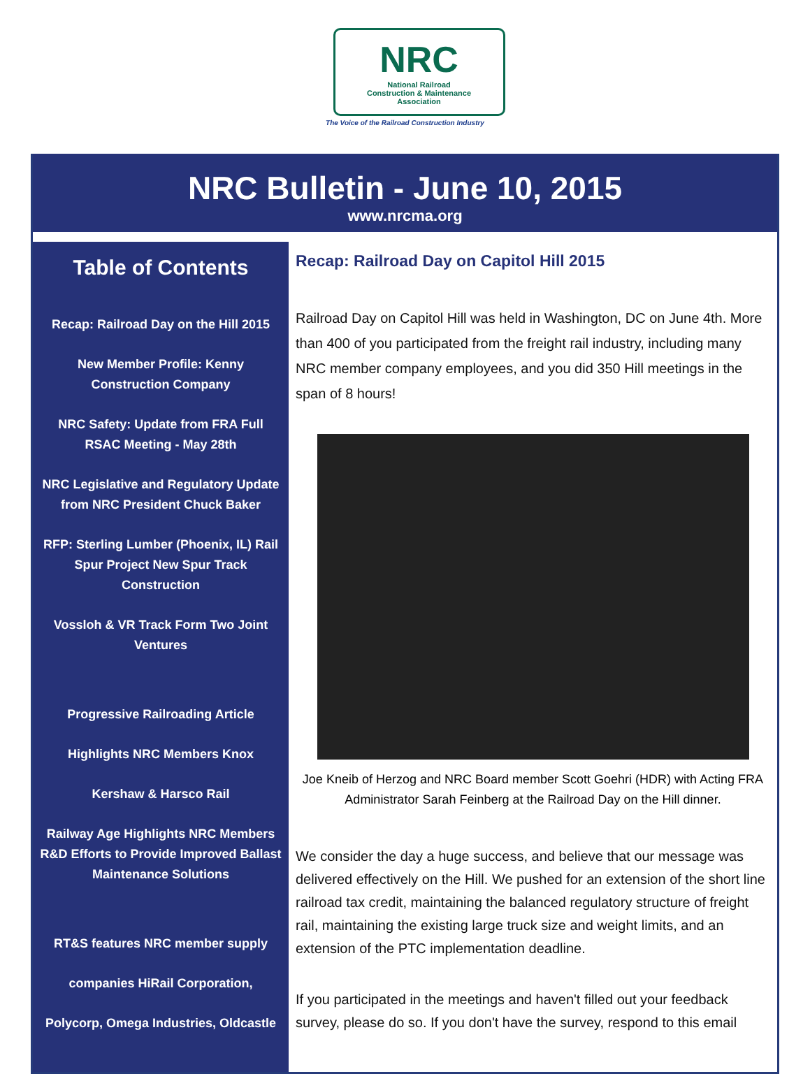NRC
National Railroad
Construction & Maintenance
Association
The Voice of the Railroad Construction Industry
NRC Bulletin - June 10, 2015
www.nrcma.org
Table of Contents
Recap: Railroad Day on the Hill 2015
New Member Profile: Kenny Construction Company
NRC Safety: Update from FRA Full RSAC Meeting - May 28th
NRC Legislative and Regulatory Update from NRC President Chuck Baker
RFP: Sterling Lumber (Phoenix, IL) Rail Spur Project New Spur Track Construction
Vossloh & VR Track Form Two Joint Ventures
Progressive Railroading Article
Highlights NRC Members Knox
Kershaw & Harsco Rail
Railway Age Highlights NRC Members R&D Efforts to Provide Improved Ballast Maintenance Solutions
RT&S features NRC member supply
companies HiRail Corporation,
Polycorp, Omega Industries, Oldcastle
Recap: Railroad Day on Capitol Hill 2015
Railroad Day on Capitol Hill was held in Washington, DC on June 4th. More than 400 of you participated from the freight rail industry, including many NRC member company employees, and you did 350 Hill meetings in the span of 8 hours!
Joe Kneib of Herzog and NRC Board member Scott Goehri (HDR) with Acting FRA Administrator Sarah Feinberg at the Railroad Day on the Hill dinner.
We consider the day a huge success, and believe that our message was delivered effectively on the Hill. We pushed for an extension of the short line railroad tax credit, maintaining the balanced regulatory structure of freight rail, maintaining the existing large truck size and weight limits, and an extension of the PTC implementation deadline.
If you participated in the meetings and haven't filled out your feedback survey, please do so. If you don't have the survey, respond to this email